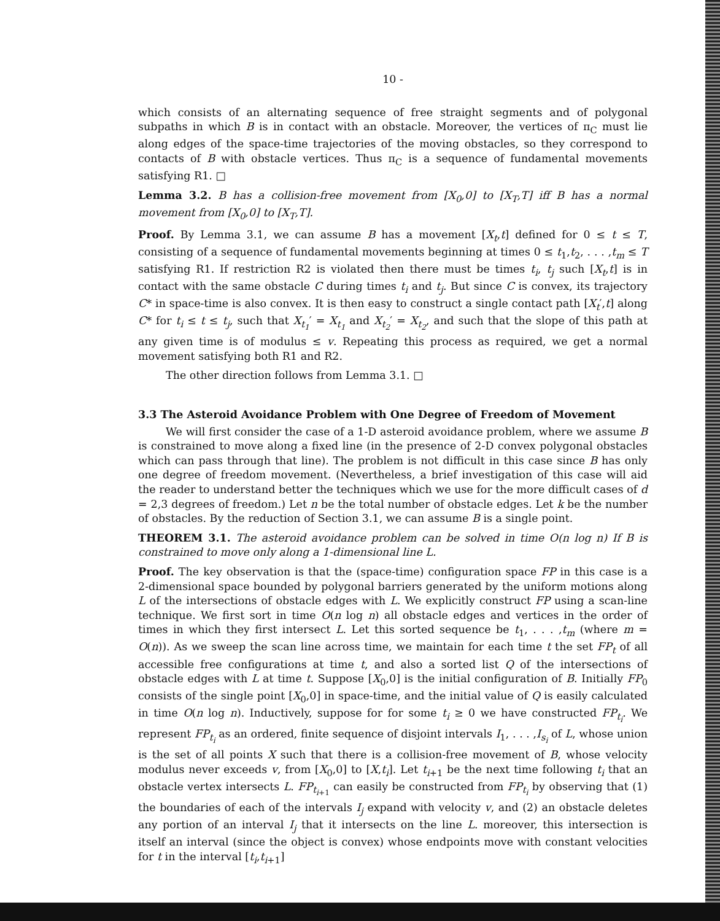10 -
which consists of an alternating sequence of free straight segments and of polygonal subpaths in which B is in contact with an obstacle. Moreover, the vertices of π<sub>C</sub> must lie along edges of the space-time trajectories of the moving obstacles, so they correspond to contacts of B with obstacle vertices. Thus π<sub>C</sub> is a sequence of fundamental movements satisfying R1. □
Lemma 3.2. B has a collision-free movement from [X<sub>0</sub>,0] to [X<sub>T</sub>,T] iff B has a normal movement from [X<sub>0</sub>,0] to [X<sub>T</sub>,T].
Proof. By Lemma 3.1, we can assume B has a movement [X<sub>t</sub>,t] defined for 0 ≤ t ≤ T, consisting of a sequence of fundamental movements beginning at times 0 ≤ t<sub>1</sub>,t<sub>2</sub>, . . . ,t<sub>m</sub> ≤ T satisfying R1. If restriction R2 is violated then there must be times t<sub>i</sub>, t<sub>j</sub> such [X<sub>t</sub>,t] is in contact with the same obstacle C during times t<sub>i</sub> and t<sub>j</sub>. But since C is convex, its trajectory C* in space-time is also convex. It is then easy to construct a single contact path [X<sub>t</sub>′,t] along C* for t<sub>i</sub> ≤ t ≤ t<sub>j</sub>, such that X<sub>t<sub>1</sub></sub>′ = X<sub>t<sub>1</sub></sub> and X<sub>t<sub>2</sub></sub>′ = X<sub>t<sub>2</sub></sub>, and such that the slope of this path at any given time is of modulus ≤ v. Repeating this process as required, we get a normal movement satisfying both R1 and R2.
The other direction follows from Lemma 3.1. □
3.3 The Asteroid Avoidance Problem with One Degree of Freedom of Movement
We will first consider the case of a 1-D asteroid avoidance problem, where we assume B is constrained to move along a fixed line (in the presence of 2-D convex polygonal obstacles which can pass through that line). The problem is not difficult in this case since B has only one degree of freedom movement. (Nevertheless, a brief investigation of this case will aid the reader to understand better the techniques which we use for the more difficult cases of d = 2,3 degrees of freedom.) Let n be the total number of obstacle edges. Let k be the number of obstacles. By the reduction of Section 3.1, we can assume B is a single point.
THEOREM 3.1. The asteroid avoidance problem can be solved in time O(n log n) If B is constrained to move only along a 1-dimensional line L.
Proof. The key observation is that the (space-time) configuration space FP in this case is a 2-dimensional space bounded by polygonal barriers generated by the uniform motions along L of the intersections of obstacle edges with L. We explicitly construct FP using a scan-line technique. We first sort in time O(n log n) all obstacle edges and vertices in the order of times in which they first intersect L. Let this sorted sequence be t<sub>1</sub>, . . . ,t<sub>m</sub> (where m = O(n)). As we sweep the scan line across time, we maintain for each time t the set FP<sub>t</sub> of all accessible free configurations at time t, and also a sorted list Q of the intersections of obstacle edges with L at time t. Suppose [X<sub>0</sub>,0] is the initial configuration of B. Initially FP<sub>0</sub> consists of the single point [X<sub>0</sub>,0] in space-time, and the initial value of Q is easily calculated in time O(n log n). Inductively, suppose for for some t<sub>i</sub> ≥ 0 we have constructed FP<sub>t<sub>i</sub></sub>. We represent FP<sub>t<sub>i</sub></sub> as an ordered, finite sequence of disjoint intervals I<sub>1</sub>, . . . ,I<sub>s<sub>i</sub></sub> of L, whose union is the set of all points X such that there is a collision-free movement of B, whose velocity modulus never exceeds v, from [X<sub>0</sub>,0] to [X,t<sub>i</sub>]. Let t<sub>i+1</sub> be the next time following t<sub>i</sub> that an obstacle vertex intersects L. FP<sub>t<sub>i+1</sub></sub> can easily be constructed from FP<sub>t<sub>i</sub></sub> by observing that (1) the boundaries of each of the intervals I<sub>j</sub> expand with velocity v, and (2) an obstacle deletes any portion of an interval I<sub>j</sub> that it intersects on the line L. moreover, this intersection is itself an interval (since the object is convex) whose endpoints move with constant velocities for t in the interval [t<sub>i</sub>,t<sub>i+1</sub>]